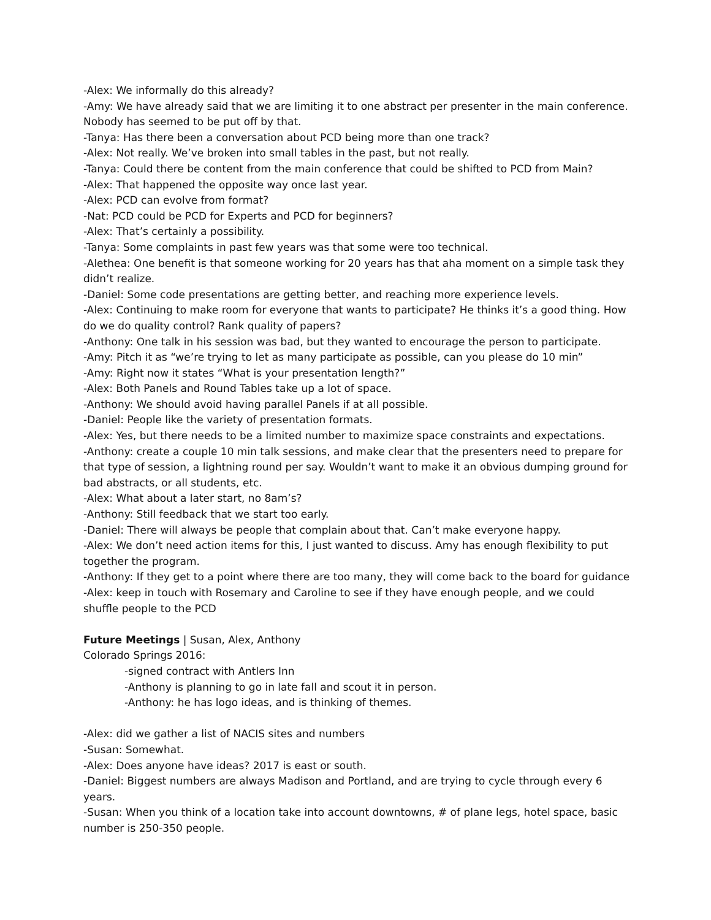-Alex: We informally do this already?
-Amy: We have already said that we are limiting it to one abstract per presenter in the main conference. Nobody has seemed to be put off by that.
-Tanya: Has there been a conversation about PCD being more than one track?
-Alex: Not really. We’ve broken into small tables in the past, but not really.
-Tanya: Could there be content from the main conference that could be shifted to PCD from Main?
-Alex: That happened the opposite way once last year.
-Alex: PCD can evolve from format?
-Nat: PCD could be PCD for Experts and PCD for beginners?
-Alex: That’s certainly a possibility.
-Tanya: Some complaints in past few years was that some were too technical.
-Alethea: One benefit is that someone working for 20 years has that aha moment on a simple task they didn’t realize.
-Daniel: Some code presentations are getting better, and reaching more experience levels.
-Alex: Continuing to make room for everyone that wants to participate? He thinks it’s a good thing. How do we do quality control? Rank quality of papers?
-Anthony: One talk in his session was bad, but they wanted to encourage the person to participate.
-Amy: Pitch it as “we’re trying to let as many participate as possible, can you please do 10 min”
-Amy: Right now it states “What is your presentation length?”
-Alex: Both Panels and Round Tables take up a lot of space.
-Anthony: We should avoid having parallel Panels if at all possible.
-Daniel: People like the variety of presentation formats.
-Alex: Yes, but there needs to be a limited number to maximize space constraints and expectations.
-Anthony: create a couple 10 min talk sessions, and make clear that the presenters need to prepare for that type of session, a lightning round per say. Wouldn’t want to make it an obvious dumping ground for bad abstracts, or all students, etc.
-Alex: What about a later start, no 8am’s?
-Anthony: Still feedback that we start too early.
-Daniel: There will always be people that complain about that. Can’t make everyone happy.
-Alex: We don’t need action items for this, I just wanted to discuss. Amy has enough flexibility to put together the program.
-Anthony: If they get to a point where there are too many, they will come back to the board for guidance
-Alex: keep in touch with Rosemary and Caroline to see if they have enough people, and we could shuffle people to the PCD
Future Meetings | Susan, Alex, Anthony
Colorado Springs 2016:
-signed contract with Antlers Inn
-Anthony is planning to go in late fall and scout it in person.
-Anthony: he has logo ideas, and is thinking of themes.
-Alex: did we gather a list of NACIS sites and numbers
-Susan: Somewhat.
-Alex: Does anyone have ideas? 2017 is east or south.
-Daniel: Biggest numbers are always Madison and Portland, and are trying to cycle through every 6 years.
-Susan: When you think of a location take into account downtowns, # of plane legs, hotel space, basic number is 250-350 people.